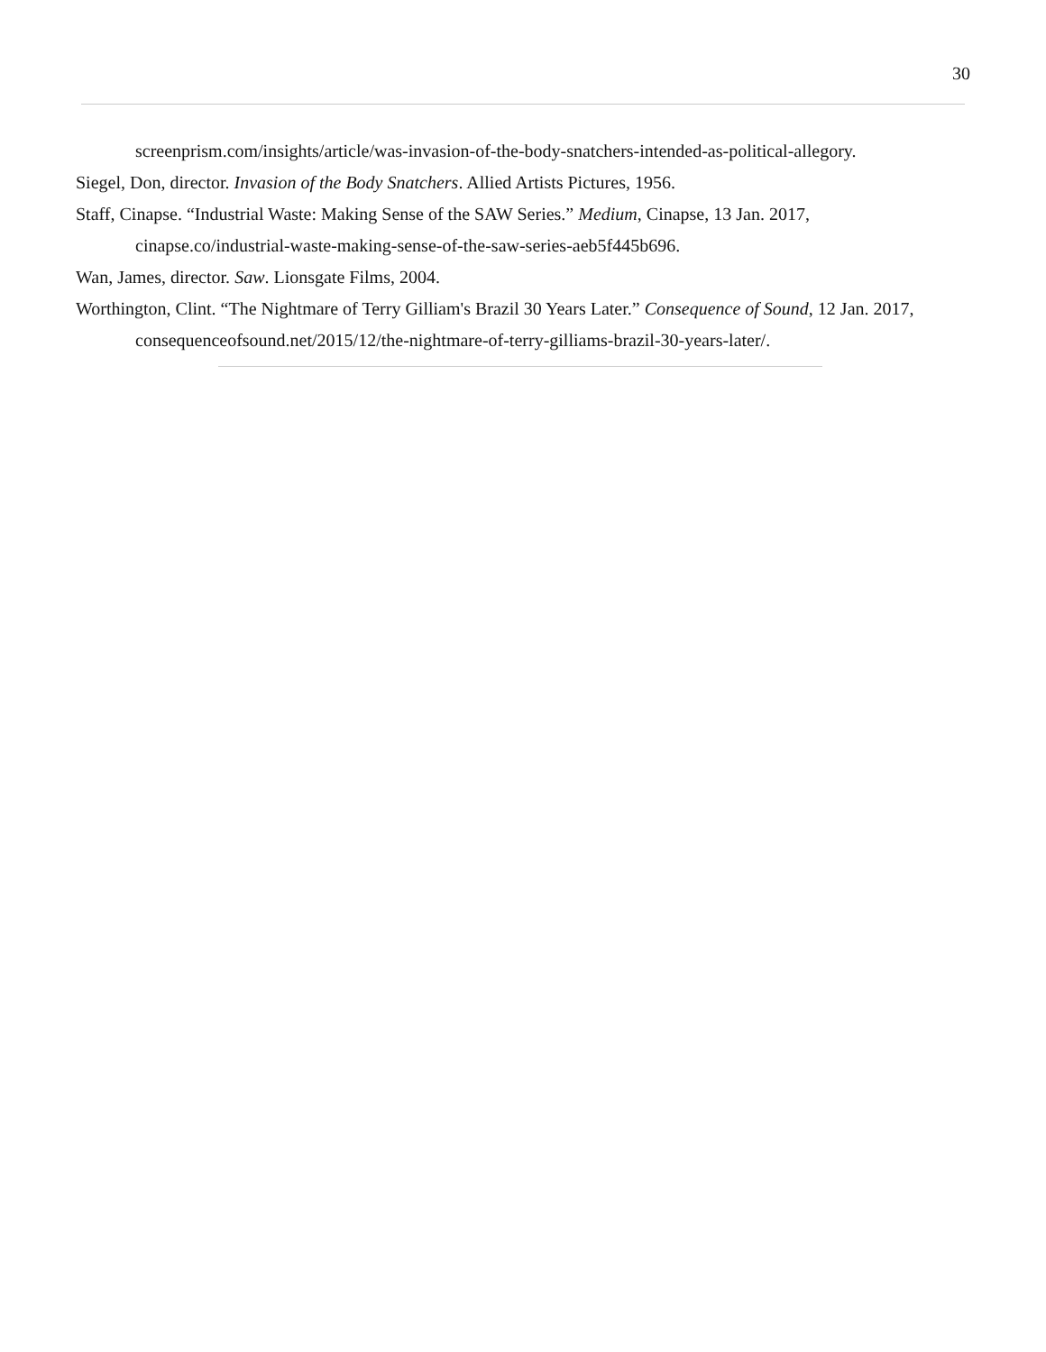30
screenprism.com/insights/article/was-invasion-of-the-body-snatchers-intended-as-political-allegory.
Siegel, Don, director. Invasion of the Body Snatchers. Allied Artists Pictures, 1956.
Staff, Cinapse. “Industrial Waste: Making Sense of the SAW Series.” Medium, Cinapse, 13 Jan. 2017, cinapse.co/industrial-waste-making-sense-of-the-saw-series-aeb5f445b696.
Wan, James, director. Saw. Lionsgate Films, 2004.
Worthington, Clint. “The Nightmare of Terry Gilliam's Brazil 30 Years Later.” Consequence of Sound, 12 Jan. 2017, consequenceofsound.net/2015/12/the-nightmare-of-terry-gilliams-brazil-30-years-later/.